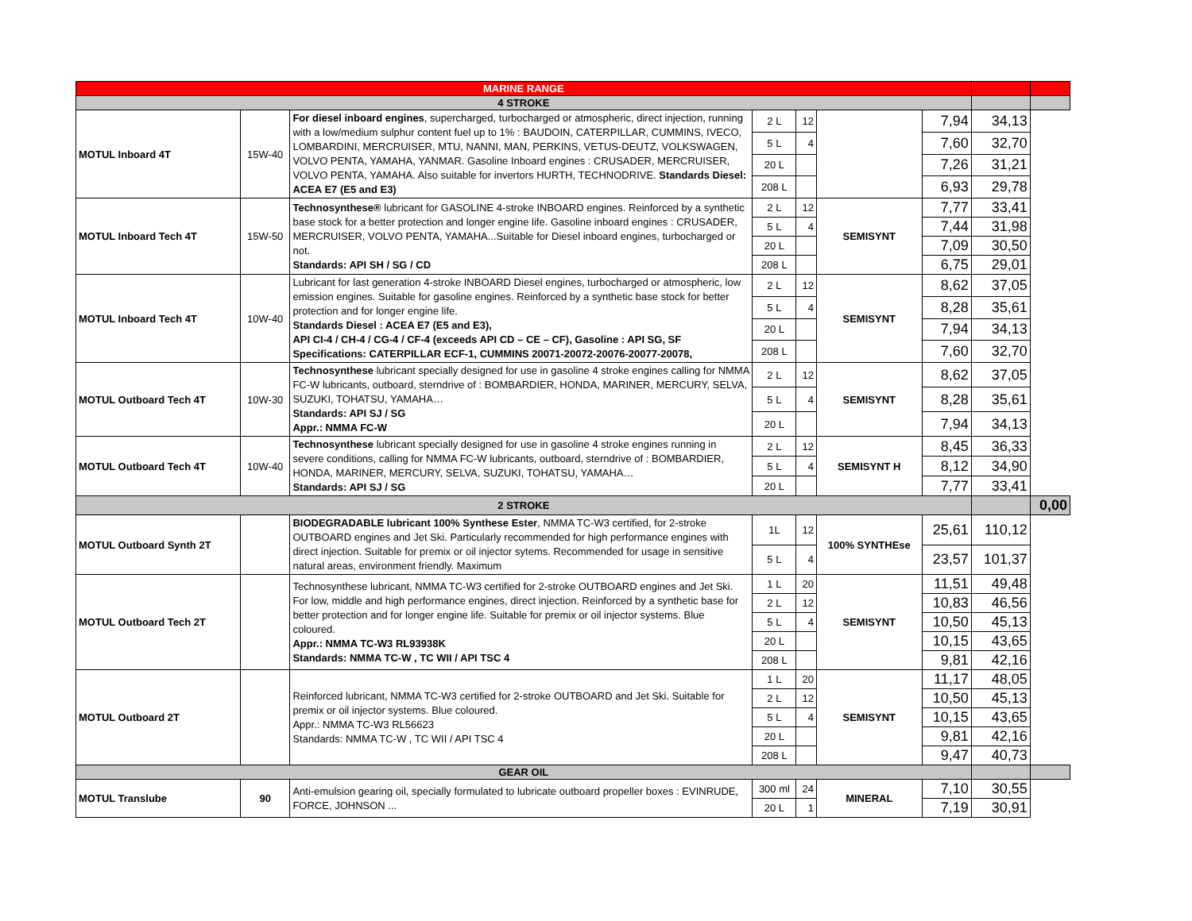| MARINE RANGE | | | | | | | | |
| 4 STROKE | | | | | | | | |
| MOTUL Inboard 4T | 15W-40 | For diesel inboard engines , supercharged, turbocharged or atmospheric, direct injection, running with a low/medium sulphur content fuel up to 1% : BAUDOIN, CATERPILLAR, CUMMINS, IVECO, LOMBARDINI, MERCRUISER, MTU, NANNI, MAN, PERKINS, VETUS-DEUTZ, VOLKSWAGEN, VOLVO PENTA, YAMAHA, YANMAR. Gasoline Inboard engines : CRUSADER, MERCRUISER, VOLVO PENTA, YAMAHA. Also suitable for invertors HURTH, TECHNODRIVE. Standards Diesel: ACEA E7 (E5 and E3) | 2 L | 12 | | 7,94 | 34,13 | |
| | | | 5 L | 4 | | 7,60 | 32,70 | |
| | | | 20 L | | | 7,26 | 31,21 | |
| | | | 208 L | | | 6,93 | 29,78 | |
| MOTUL Inboard Tech 4T | 15W-50 | Technosynthese® lubricant for GASOLINE 4-stroke INBOARD engines. Reinforced by a synthetic base stock for a better protection and longer engine life. Gasoline inboard engines : CRUSADER, MERCRUISER, VOLVO PENTA, YAMAHA...Suitable for Diesel inboard engines, turbocharged or not. Standards: API SH / SG / CD | 2 L | 12 | SEMISYNT | 7,77 | 33,41 | |
| | | | 5 L | 4 | | 7,44 | 31,98 | |
| | | | 20 L | | | 7,09 | 30,50 | |
| | | | 208 L | | | 6,75 | 29,01 | |
| MOTUL Inboard Tech 4T | 10W-40 | Lubricant for last generation 4-stroke INBOARD Diesel engines, turbocharged or atmospheric, low emission engines. Suitable for gasoline engines. Reinforced by a synthetic base stock for better protection and for longer engine life. Standards Diesel : ACEA E7 (E5 and E3), API CI-4 / CH-4 / CG-4 / CF-4 (exceeds API CD – CE – CF), Gasoline : API SG, SF Specifications: CATERPILLAR ECF-1, CUMMINS 20071-20072-20076-20077-20078, | 2 L | 12 | SEMISYNT | 8,62 | 37,05 | |
| | | | 5 L | 4 | | 8,28 | 35,61 | |
| | | | 20 L | | | 7,94 | 34,13 | |
| | | | 208 L | | | 7,60 | 32,70 | |
| MOTUL Outboard Tech 4T | 10W-30 | Technosynthese lubricant specially designed for use in gasoline 4 stroke engines calling for NMMA FC-W lubricants, outboard, sterndrive of : BOMBARDIER, HONDA, MARINER, MERCURY, SELVA, SUZUKI, TOHATSU, YAMAHA… Standards: API SJ / SG Appr.: NMMA FC-W | 2 L | 12 | SEMISYNT | 8,62 | 37,05 | |
| | | | 5 L | 4 | | 8,28 | 35,61 | |
| | | | 20 L | | | 7,94 | 34,13 | |
| MOTUL Outboard Tech 4T | 10W-40 | Technosynthese lubricant specially designed for use in gasoline 4 stroke engines running in severe conditions, calling for NMMA FC-W lubricants, outboard, sterndrive of : BOMBARDIER, HONDA, MARINER, MERCURY, SELVA, SUZUKI, TOHATSU, YAMAHA… Standards: API SJ / SG | 2 L | 12 | SEMISYNT H | 8,45 | 36,33 | |
| | | | 5 L | 4 | | 8,12 | 34,90 | |
| | | | 20 L | | | 7,77 | 33,41 | |
| 2 STROKE | | | | | | | | 0,00 |
| MOTUL Outboard Synth 2T | | BIODEGRADABLE lubricant 100% Synthese Ester , NMMA TC-W3 certified, for 2-stroke OUTBOARD engines and Jet Ski. Particularly recommended for high performance engines with direct injection. Suitable for premix or oil injector sytems. Recommended for usage in sensitive natural areas, environment friendly. Maximum | 1L | 12 | 100% SYNTHEse | 25,61 | 110,12 | |
| | | | 5 L | 4 | | 23,57 | 101,37 | |
| MOTUL Outboard Tech 2T | | Technosynthese lubricant, NMMA TC-W3 certified for 2-stroke OUTBOARD engines and Jet Ski. For low, middle and high performance engines, direct injection. Reinforced by a synthetic base for better protection and for longer engine life. Suitable for premix or oil injector systems. Blue coloured. Appr.: NMMA TC-W3 RL93938K Standards: NMMA TC-W , TC WII / API TSC 4 | 1 L | 20 | SEMISYNT | 11,51 | 49,48 | |
| | | | 2 L | 12 | | 10,83 | 46,56 | |
| | | | 5 L | 4 | | 10,50 | 45,13 | |
| | | | 20 L | | | 10,15 | 43,65 | |
| | | | 208 L | | | 9,81 | 42,16 | |
| MOTUL Outboard 2T | | Reinforced lubricant, NMMA TC-W3 certified for 2-stroke OUTBOARD and Jet Ski. Suitable for premix or oil injector systems. Blue coloured. Appr.: NMMA TC-W3 RL56623 Standards: NMMA TC-W , TC WII / API TSC 4 | 1 L | 20 | SEMISYNT | 11,17 | 48,05 | |
| | | | 2 L | 12 | | 10,50 | 45,13 | |
| | | | 5 L | 4 | | 10,15 | 43,65 | |
| | | | 20 L | | | 9,81 | 42,16 | |
| | | | 208 L | | | 9,47 | 40,73 | |
| GEAR OIL | | | | | | | | |
| MOTUL Translube | 90 | Anti-emulsion gearing oil, specially formulated to lubricate outboard propeller boxes : EVINRUDE, FORCE, JOHNSON ... | 300 ml | 24 | MINERAL | 7,10 | 30,55 | |
| | | | 20 L | 1 | | 7,19 | 30,91 | |